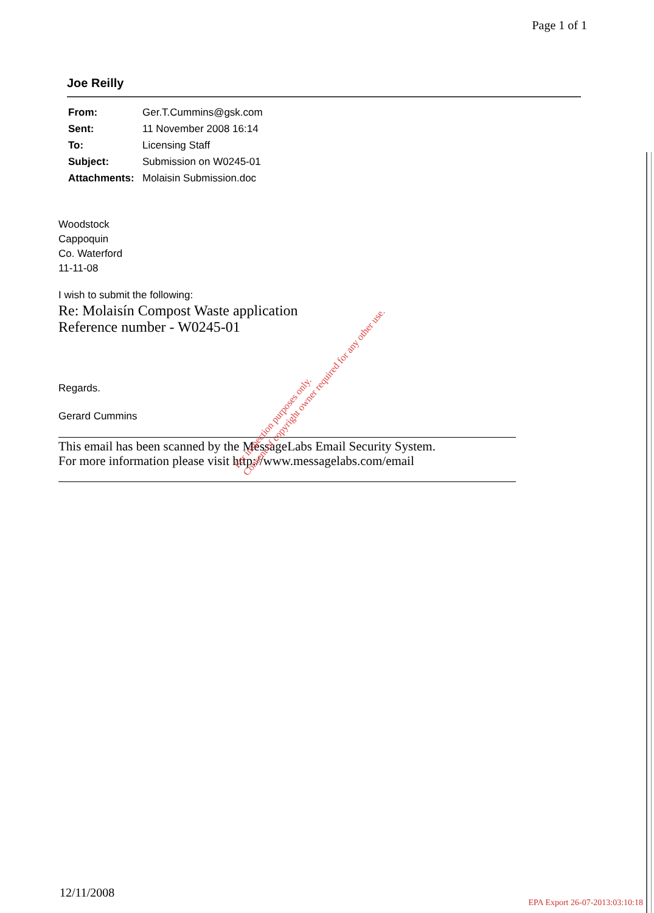Page 1 of 1
Joe Reilly
| From: | Ger.T.Cummins@gsk.com |
| Sent: | 11 November 2008 16:14 |
| To: | Licensing Staff |
| Subject: | Submission on W0245-01 |
| Attachments: | Molaisin Submission.doc |
Woodstock
Cappoquin
Co. Waterford
11-11-08
I wish to submit the following:
Re: Molaisín Compost Waste application
Reference number - W0245-01
Regards.
Gerard Cummins
This email has been scanned by the MessageLabs Email Security System.
For more information please visit http://www.messagelabs.com/email
For inspection purposes only.
Consent of copyright owner required for any other use.
12/11/2008
EPA Export 26-07-2013:03:10:18